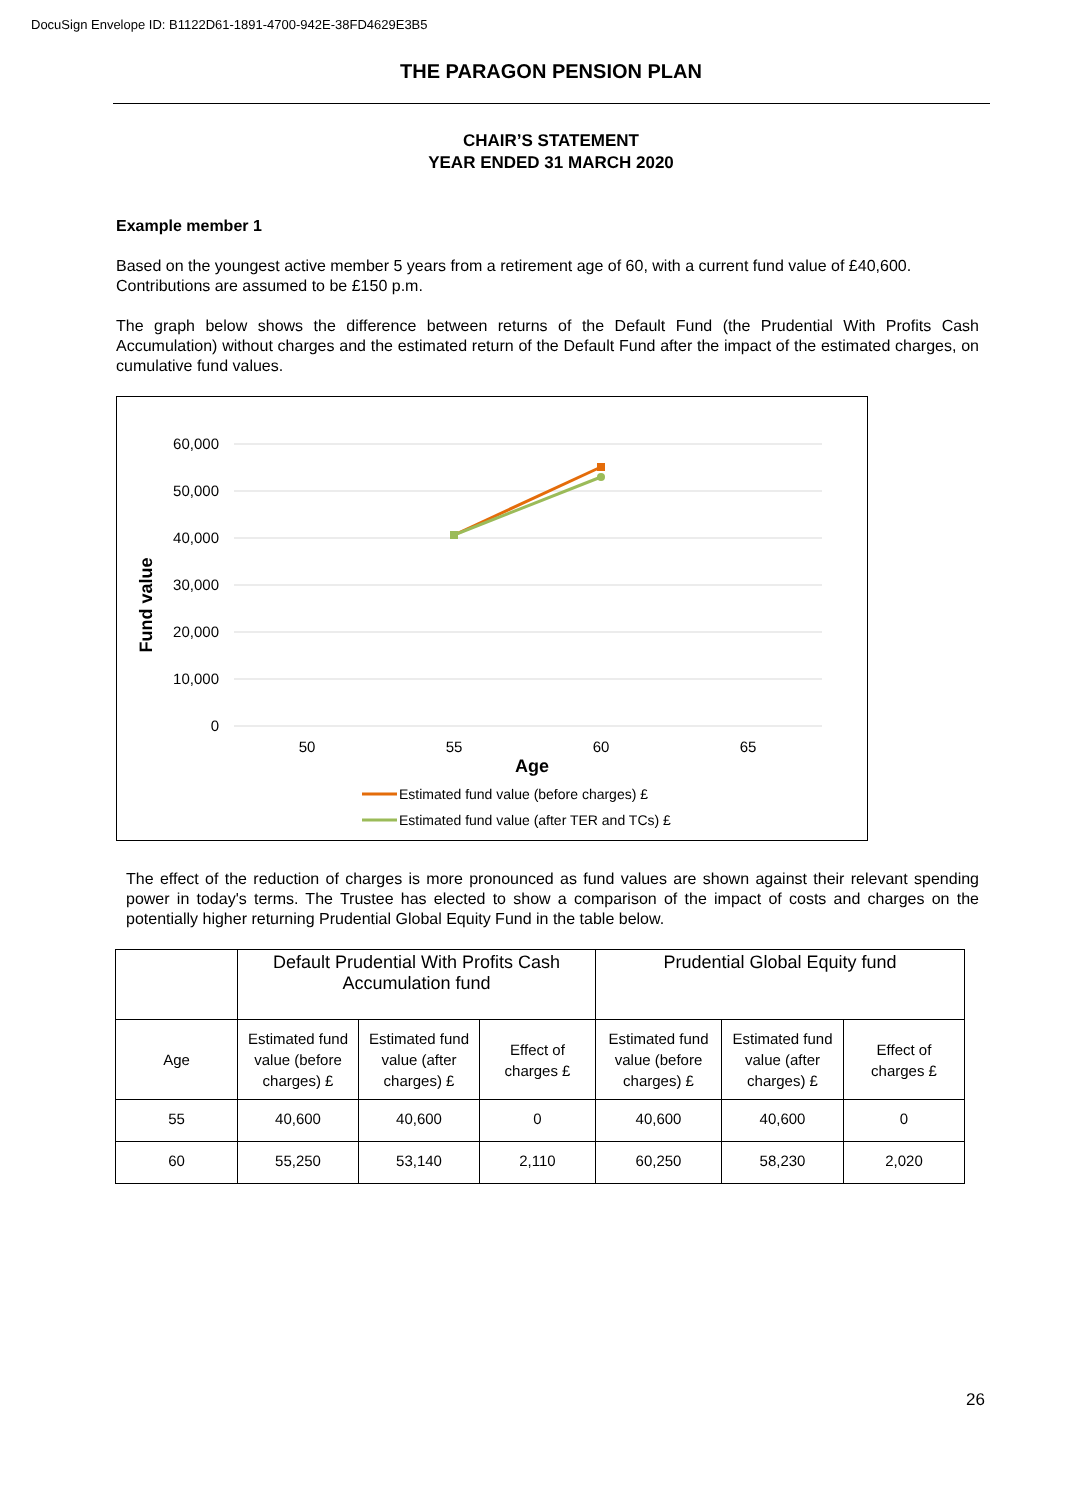DocuSign Envelope ID: B1122D61-1891-4700-942E-38FD4629E3B5
THE PARAGON PENSION PLAN
CHAIR’S STATEMENT
YEAR ENDED 31 MARCH 2020
Example member 1
Based on the youngest active member 5 years from a retirement age of 60, with a current fund value of £40,600. Contributions are assumed to be £150 p.m.
The graph below shows the difference between returns of the Default Fund (the Prudential With Profits Cash Accumulation) without charges and the estimated return of the Default Fund after the impact of the estimated charges, on cumulative fund values.
60,000
50,000
40,000
30,000
20,000
10,000
0
50
55
60
65
Age
Fund value
Estimated fund value (before charges) £
Estimated fund value (after TER and TCs) £
The effect of the reduction of charges is more pronounced as fund values are shown against their relevant spending power in today's terms. The Trustee has elected to show a comparison of the impact of costs and charges on the potentially higher returning Prudential Global Equity Fund in the table below.
| | Default Prudential With Profits Cash Accumulation fund | | | Prudential Global Equity fund | | |
| Age | Estimated fund value (before charges) £ | Estimated fund value (after charges) £ | Effect of charges £ | Estimated fund value (before charges) £ | Estimated fund value (after charges) £ | Effect of charges £ |
| 55 | 40,600 | 40,600 | 0 | 40,600 | 40,600 | 0 |
| 60 | 55,250 | 53,140 | 2,110 | 60,250 | 58,230 | 2,020 |
26